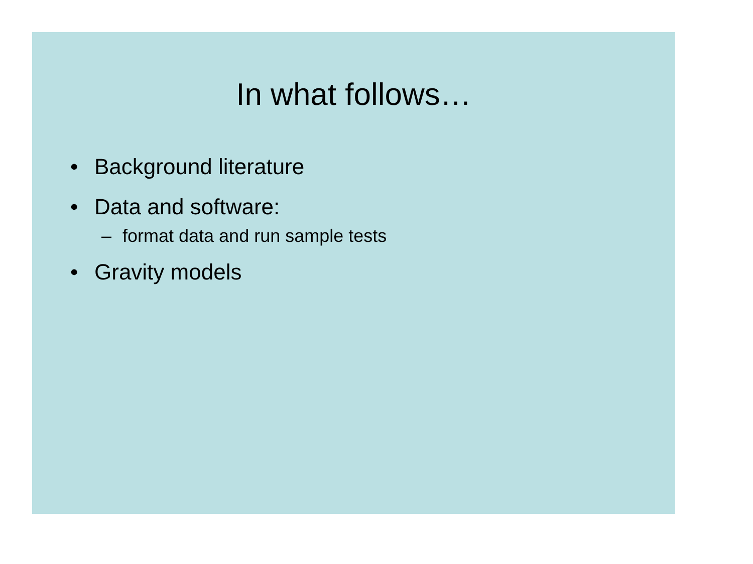In what follows…
• Background literature
• Data and software:
– format data and run sample tests
• Gravity models